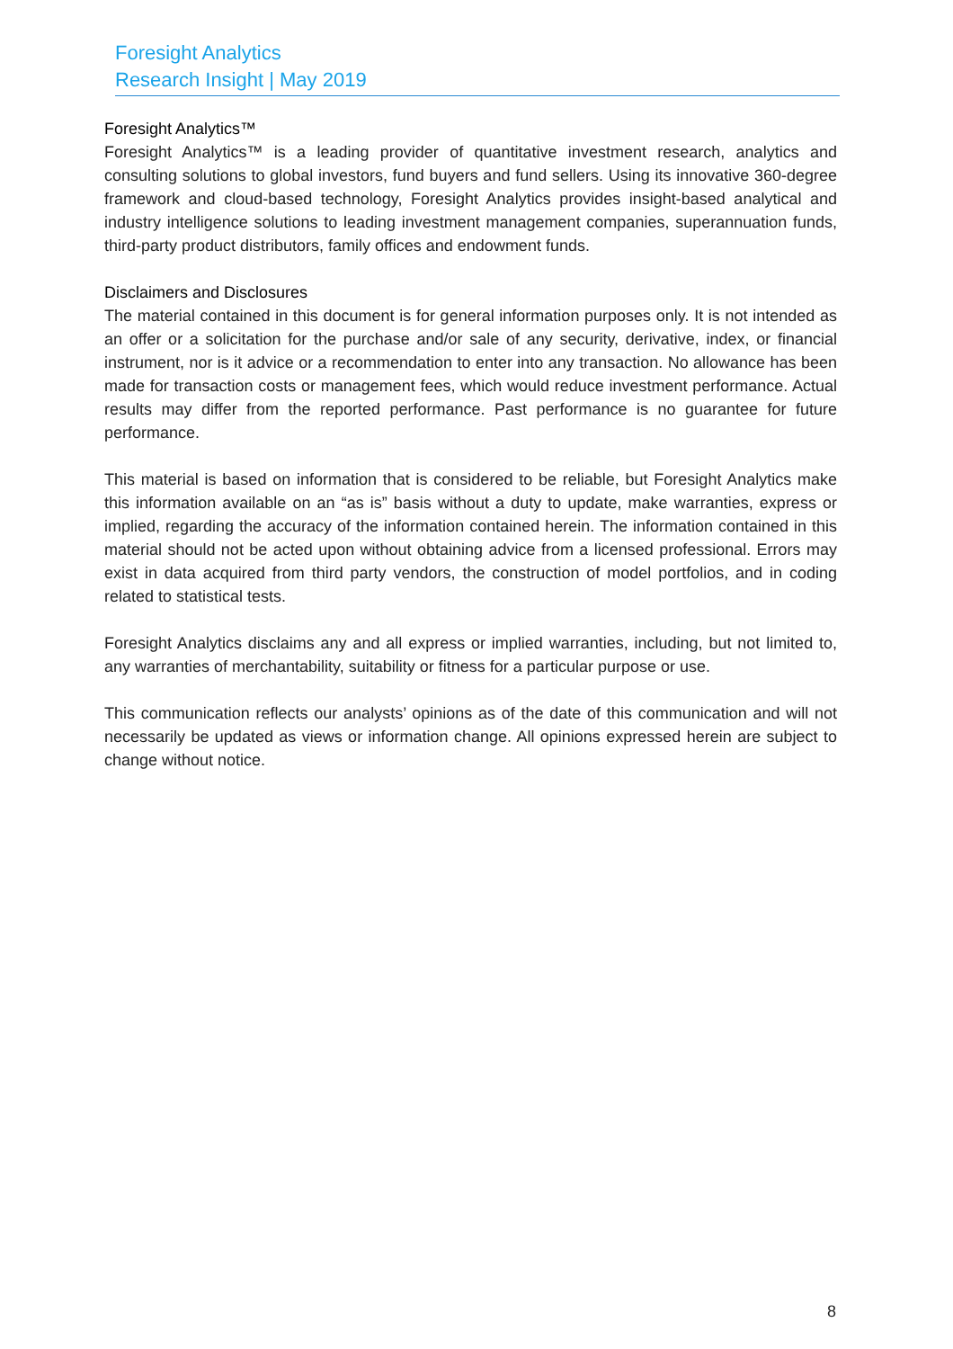Foresight Analytics
Research Insight | May 2019
Foresight Analytics™
Foresight Analytics™ is a leading provider of quantitative investment research, analytics and consulting solutions to global investors, fund buyers and fund sellers. Using its innovative 360-degree framework and cloud-based technology, Foresight Analytics provides insight-based analytical and industry intelligence solutions to leading investment management companies, superannuation funds, third-party product distributors, family offices and endowment funds.
Disclaimers and Disclosures
The material contained in this document is for general information purposes only. It is not intended as an offer or a solicitation for the purchase and/or sale of any security, derivative, index, or financial instrument, nor is it advice or a recommendation to enter into any transaction. No allowance has been made for transaction costs or management fees, which would reduce investment performance. Actual results may differ from the reported performance. Past performance is no guarantee for future performance.
This material is based on information that is considered to be reliable, but Foresight Analytics make this information available on an “as is” basis without a duty to update, make warranties, express or implied, regarding the accuracy of the information contained herein. The information contained in this material should not be acted upon without obtaining advice from a licensed professional. Errors may exist in data acquired from third party vendors, the construction of model portfolios, and in coding related to statistical tests.
Foresight Analytics disclaims any and all express or implied warranties, including, but not limited to, any warranties of merchantability, suitability or fitness for a particular purpose or use.
This communication reflects our analysts’ opinions as of the date of this communication and will not necessarily be updated as views or information change. All opinions expressed herein are subject to change without notice.
8